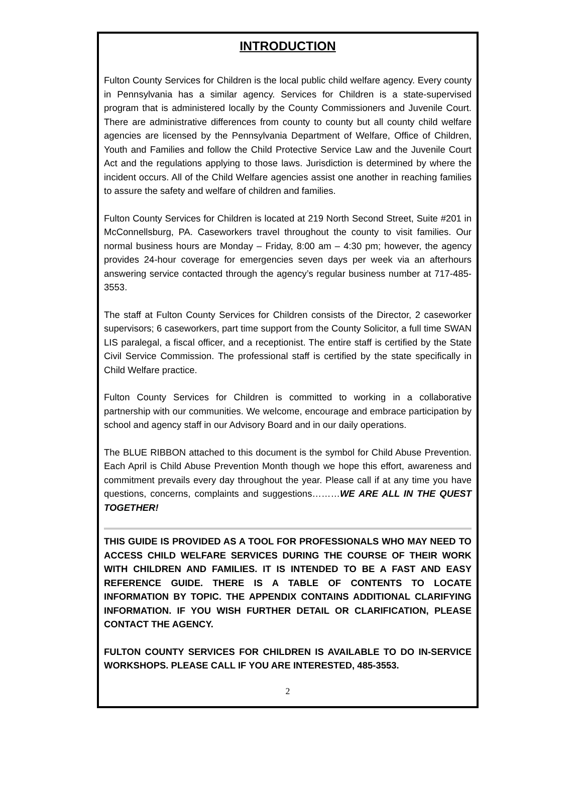INTRODUCTION
Fulton County Services for Children is the local public child welfare agency. Every county in Pennsylvania has a similar agency. Services for Children is a state-supervised program that is administered locally by the County Commissioners and Juvenile Court. There are administrative differences from county to county but all county child welfare agencies are licensed by the Pennsylvania Department of Welfare, Office of Children, Youth and Families and follow the Child Protective Service Law and the Juvenile Court Act and the regulations applying to those laws. Jurisdiction is determined by where the incident occurs. All of the Child Welfare agencies assist one another in reaching families to assure the safety and welfare of children and families.
Fulton County Services for Children is located at 219 North Second Street, Suite #201 in McConnellsburg, PA. Caseworkers travel throughout the county to visit families. Our normal business hours are Monday – Friday, 8:00 am – 4:30 pm; however, the agency provides 24-hour coverage for emergencies seven days per week via an afterhours answering service contacted through the agency’s regular business number at 717-485-3553.
The staff at Fulton County Services for Children consists of the Director, 2 caseworker supervisors; 6 caseworkers, part time support from the County Solicitor, a full time SWAN LIS paralegal, a fiscal officer, and a receptionist. The entire staff is certified by the State Civil Service Commission. The professional staff is certified by the state specifically in Child Welfare practice.
Fulton County Services for Children is committed to working in a collaborative partnership with our communities. We welcome, encourage and embrace participation by school and agency staff in our Advisory Board and in our daily operations.
The BLUE RIBBON attached to this document is the symbol for Child Abuse Prevention. Each April is Child Abuse Prevention Month though we hope this effort, awareness and commitment prevails every day throughout the year. Please call if at any time you have questions, concerns, complaints and suggestions………WE ARE ALL IN THE QUEST TOGETHER!
THIS GUIDE IS PROVIDED AS A TOOL FOR PROFESSIONALS WHO MAY NEED TO ACCESS CHILD WELFARE SERVICES DURING THE COURSE OF THEIR WORK WITH CHILDREN AND FAMILIES. IT IS INTENDED TO BE A FAST AND EASY REFERENCE GUIDE. THERE IS A TABLE OF CONTENTS TO LOCATE INFORMATION BY TOPIC. THE APPENDIX CONTAINS ADDITIONAL CLARIFYING INFORMATION. IF YOU WISH FURTHER DETAIL OR CLARIFICATION, PLEASE CONTACT THE AGENCY.
FULTON COUNTY SERVICES FOR CHILDREN IS AVAILABLE TO DO IN-SERVICE WORKSHOPS. PLEASE CALL IF YOU ARE INTERESTED, 485-3553.
2